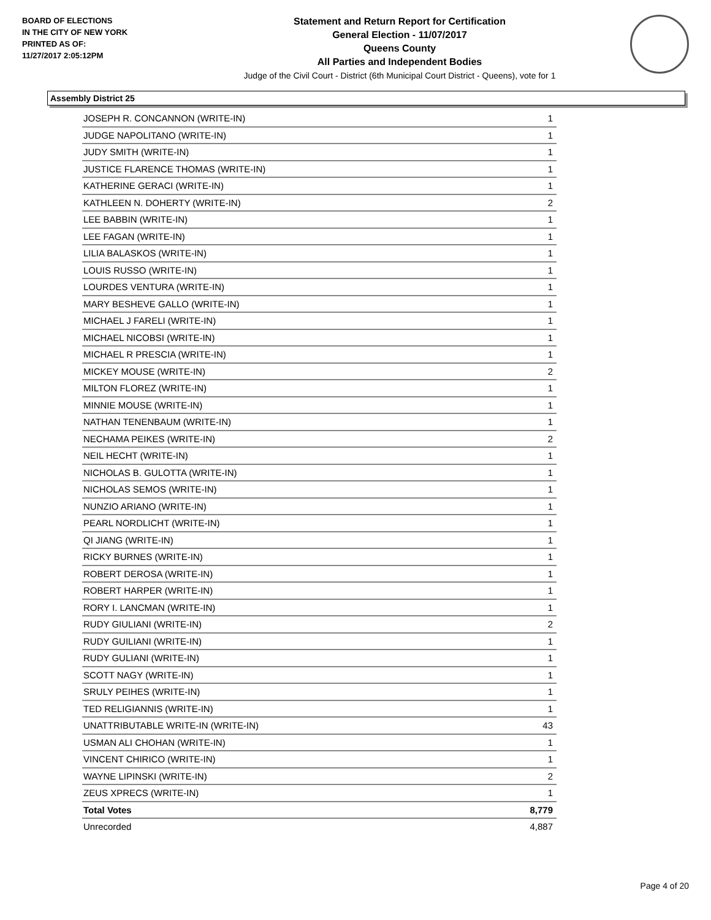BOARD OF ELECTIONS
IN THE CITY OF NEW YORK
PRINTED AS OF:
11/27/2017 2:05:12PM
Statement and Return Report for Certification
General Election - 11/07/2017
Queens County
All Parties and Independent Bodies
Judge of the Civil Court - District (6th Municipal Court District - Queens), vote for 1
Assembly District 25
| JOSEPH R. CONCANNON (WRITE-IN) | 1 |
| JUDGE NAPOLITANO (WRITE-IN) | 1 |
| JUDY SMITH (WRITE-IN) | 1 |
| JUSTICE FLARENCE THOMAS (WRITE-IN) | 1 |
| KATHERINE GERACI (WRITE-IN) | 1 |
| KATHLEEN N. DOHERTY (WRITE-IN) | 2 |
| LEE BABBIN (WRITE-IN) | 1 |
| LEE FAGAN (WRITE-IN) | 1 |
| LILIA BALASKOS (WRITE-IN) | 1 |
| LOUIS RUSSO (WRITE-IN) | 1 |
| LOURDES VENTURA (WRITE-IN) | 1 |
| MARY BESHEVE GALLO (WRITE-IN) | 1 |
| MICHAEL J FARELI (WRITE-IN) | 1 |
| MICHAEL NICOBSI (WRITE-IN) | 1 |
| MICHAEL R PRESCIA (WRITE-IN) | 1 |
| MICKEY MOUSE (WRITE-IN) | 2 |
| MILTON FLOREZ (WRITE-IN) | 1 |
| MINNIE MOUSE (WRITE-IN) | 1 |
| NATHAN TENENBAUM (WRITE-IN) | 1 |
| NECHAMA PEIKES (WRITE-IN) | 2 |
| NEIL HECHT (WRITE-IN) | 1 |
| NICHOLAS B. GULOTTA (WRITE-IN) | 1 |
| NICHOLAS SEMOS (WRITE-IN) | 1 |
| NUNZIO ARIANO (WRITE-IN) | 1 |
| PEARL NORDLICHT (WRITE-IN) | 1 |
| QI JIANG (WRITE-IN) | 1 |
| RICKY BURNES (WRITE-IN) | 1 |
| ROBERT DEROSA (WRITE-IN) | 1 |
| ROBERT HARPER (WRITE-IN) | 1 |
| RORY I. LANCMAN (WRITE-IN) | 1 |
| RUDY GIULIANI (WRITE-IN) | 2 |
| RUDY GUILIANI (WRITE-IN) | 1 |
| RUDY GULIANI (WRITE-IN) | 1 |
| SCOTT NAGY (WRITE-IN) | 1 |
| SRULY PEIHES (WRITE-IN) | 1 |
| TED RELIGIANNIS (WRITE-IN) | 1 |
| UNATTRIBUTABLE WRITE-IN (WRITE-IN) | 43 |
| USMAN ALI CHOHAN (WRITE-IN) | 1 |
| VINCENT CHIRICO (WRITE-IN) | 1 |
| WAYNE LIPINSKI (WRITE-IN) | 2 |
| ZEUS XPRECS (WRITE-IN) | 1 |
| Total Votes | 8,779 |
| Unrecorded | 4,887 |
Page 4 of 20